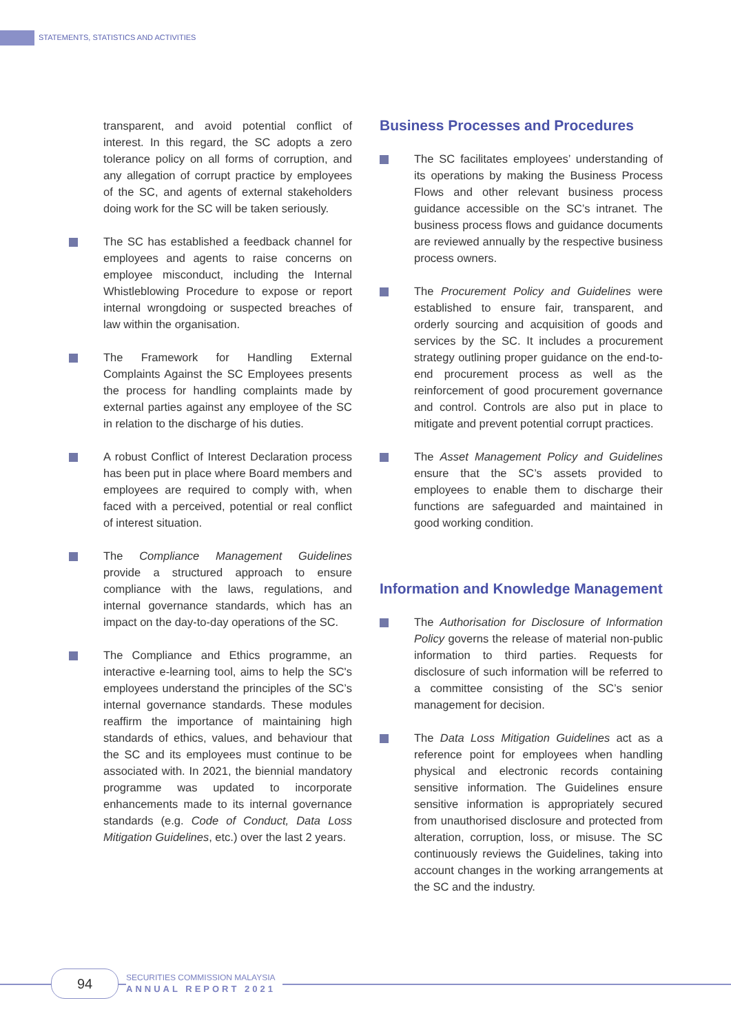STATEMENTS, STATISTICS AND ACTIVITIES
transparent, and avoid potential conflict of interest. In this regard, the SC adopts a zero tolerance policy on all forms of corruption, and any allegation of corrupt practice by employees of the SC, and agents of external stakeholders doing work for the SC will be taken seriously.
The SC has established a feedback channel for employees and agents to raise concerns on employee misconduct, including the Internal Whistleblowing Procedure to expose or report internal wrongdoing or suspected breaches of law within the organisation.
The Framework for Handling External Complaints Against the SC Employees presents the process for handling complaints made by external parties against any employee of the SC in relation to the discharge of his duties.
A robust Conflict of Interest Declaration process has been put in place where Board members and employees are required to comply with, when faced with a perceived, potential or real conflict of interest situation.
The Compliance Management Guidelines provide a structured approach to ensure compliance with the laws, regulations, and internal governance standards, which has an impact on the day-to-day operations of the SC.
The Compliance and Ethics programme, an interactive e-learning tool, aims to help the SC's employees understand the principles of the SC’s internal governance standards. These modules reaffirm the importance of maintaining high standards of ethics, values, and behaviour that the SC and its employees must continue to be associated with. In 2021, the biennial mandatory programme was updated to incorporate enhancements made to its internal governance standards (e.g. Code of Conduct, Data Loss Mitigation Guidelines, etc.) over the last 2 years.
Business Processes and Procedures
The SC facilitates employees’ understanding of its operations by making the Business Process Flows and other relevant business process guidance accessible on the SC’s intranet. The business process flows and guidance documents are reviewed annually by the respective business process owners.
The Procurement Policy and Guidelines were established to ensure fair, transparent, and orderly sourcing and acquisition of goods and services by the SC. It includes a procurement strategy outlining proper guidance on the end-to-end procurement process as well as the reinforcement of good procurement governance and control. Controls are also put in place to mitigate and prevent potential corrupt practices.
The Asset Management Policy and Guidelines ensure that the SC’s assets provided to employees to enable them to discharge their functions are safeguarded and maintained in good working condition.
Information and Knowledge Management
The Authorisation for Disclosure of Information Policy governs the release of material non-public information to third parties. Requests for disclosure of such information will be referred to a committee consisting of the SC’s senior management for decision.
The Data Loss Mitigation Guidelines act as a reference point for employees when handling physical and electronic records containing sensitive information. The Guidelines ensure sensitive information is appropriately secured from unauthorised disclosure and protected from alteration, corruption, loss, or misuse. The SC continuously reviews the Guidelines, taking into account changes in the working arrangements at the SC and the industry.
94
SECURITIES COMMISSION MALAYSIA
ANNUAL REPORT 2021